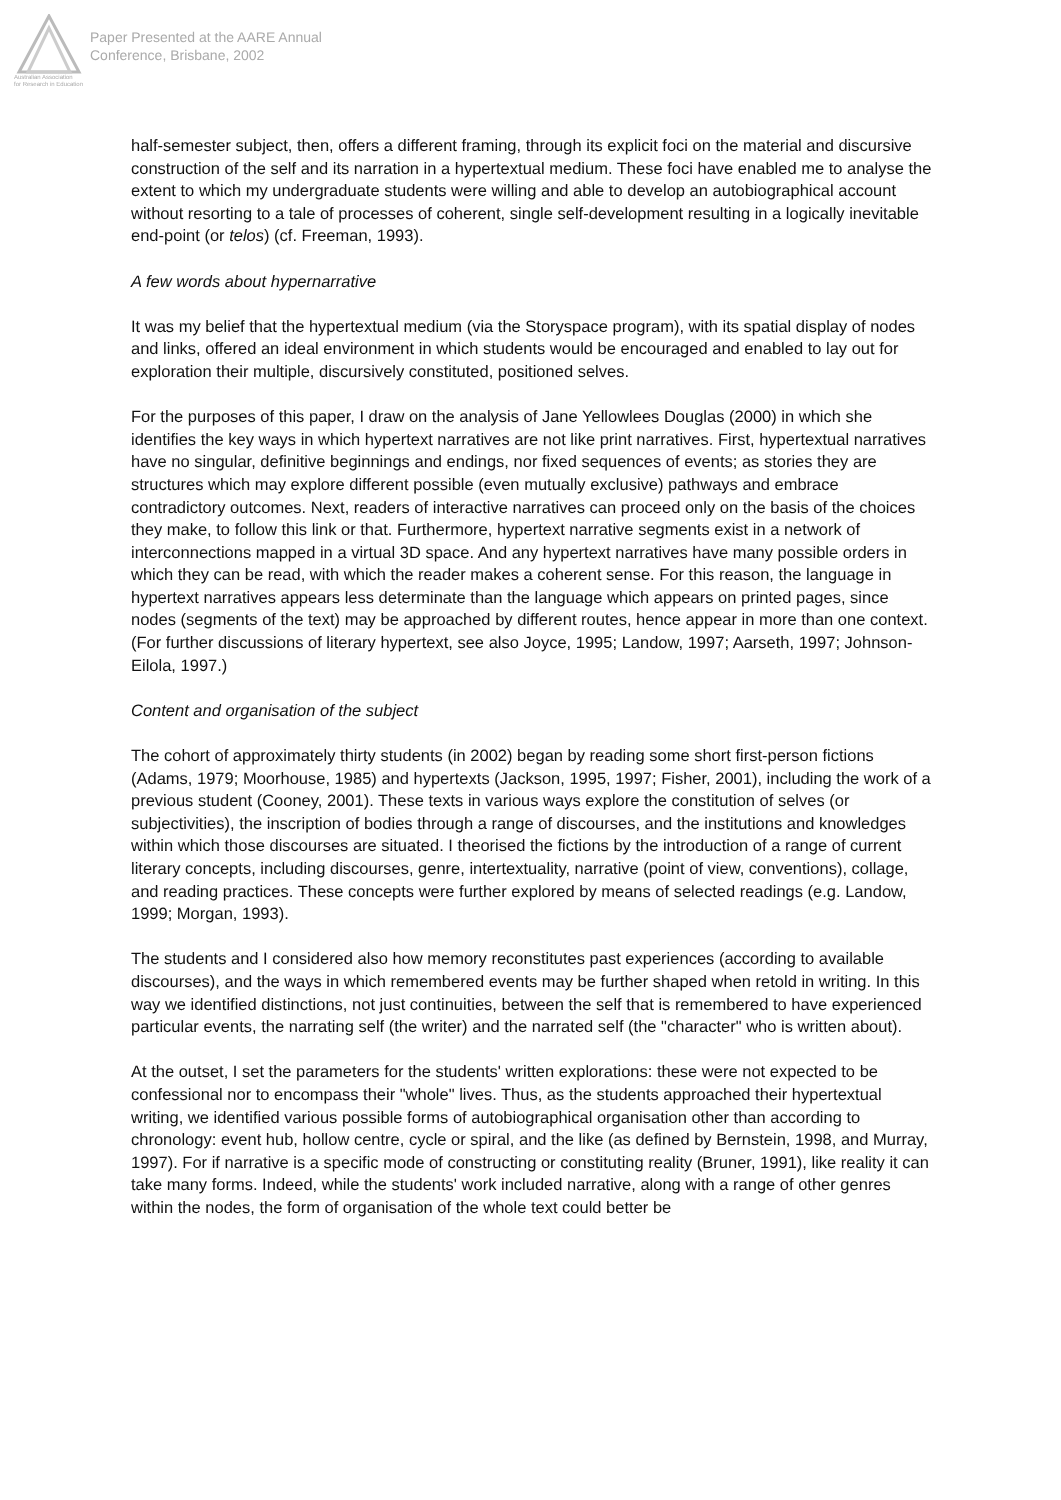Australian Association
for Research in Education
Paper Presented at the AARE Annual
Conference, Brisbane, 2002
half-semester subject, then, offers a different framing, through its explicit foci on the material and discursive construction of the self and its narration in a hypertextual medium. These foci have enabled me to analyse the extent to which my undergraduate students were willing and able to develop an autobiographical account without resorting to a tale of processes of coherent, single self-development resulting in a logically inevitable end-point (or telos) (cf. Freeman, 1993).
A few words about hypernarrative
It was my belief that the hypertextual medium (via the Storyspace program), with its spatial display of nodes and links, offered an ideal environment in which students would be encouraged and enabled to lay out for exploration their multiple, discursively constituted, positioned selves.
For the purposes of this paper, I draw on the analysis of Jane Yellowlees Douglas (2000) in which she identifies the key ways in which hypertext narratives are not like print narratives. First, hypertextual narratives have no singular, definitive beginnings and endings, nor fixed sequences of events; as stories they are structures which may explore different possible (even mutually exclusive) pathways and embrace contradictory outcomes. Next, readers of interactive narratives can proceed only on the basis of the choices they make, to follow this link or that. Furthermore, hypertext narrative segments exist in a network of interconnections mapped in a virtual 3D space. And any hypertext narratives have many possible orders in which they can be read, with which the reader makes a coherent sense. For this reason, the language in hypertext narratives appears less determinate than the language which appears on printed pages, since nodes (segments of the text) may be approached by different routes, hence appear in more than one context. (For further discussions of literary hypertext, see also Joyce, 1995; Landow, 1997; Aarseth, 1997; Johnson-Eilola, 1997.)
Content and organisation of the subject
The cohort of approximately thirty students (in 2002) began by reading some short first-person fictions (Adams, 1979; Moorhouse, 1985) and hypertexts (Jackson, 1995, 1997; Fisher, 2001), including the work of a previous student (Cooney, 2001). These texts in various ways explore the constitution of selves (or subjectivities), the inscription of bodies through a range of discourses, and the institutions and knowledges within which those discourses are situated. I theorised the fictions by the introduction of a range of current literary concepts, including discourses, genre, intertextuality, narrative (point of view, conventions), collage, and reading practices. These concepts were further explored by means of selected readings (e.g. Landow, 1999; Morgan, 1993).
The students and I considered also how memory reconstitutes past experiences (according to available discourses), and the ways in which remembered events may be further shaped when retold in writing. In this way we identified distinctions, not just continuities, between the self that is remembered to have experienced particular events, the narrating self (the writer) and the narrated self (the "character" who is written about).
At the outset, I set the parameters for the students' written explorations: these were not expected to be confessional nor to encompass their "whole" lives. Thus, as the students approached their hypertextual writing, we identified various possible forms of autobiographical organisation other than according to chronology: event hub, hollow centre, cycle or spiral, and the like (as defined by Bernstein, 1998, and Murray, 1997). For if narrative is a specific mode of constructing or constituting reality (Bruner, 1991), like reality it can take many forms. Indeed, while the students' work included narrative, along with a range of other genres within the nodes, the form of organisation of the whole text could better be